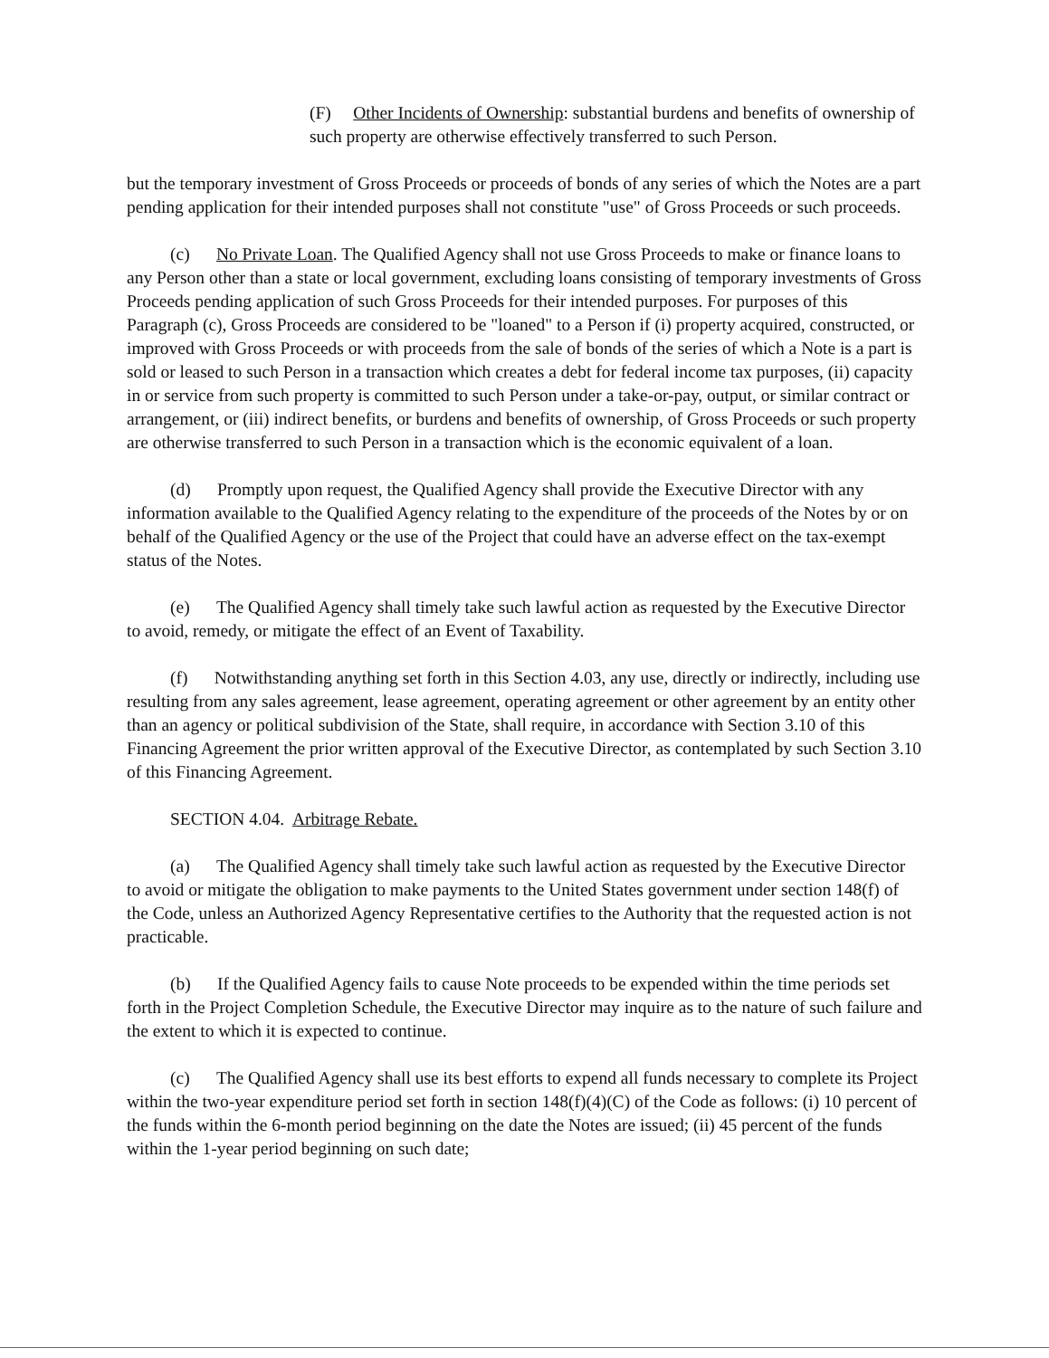(F) Other Incidents of Ownership: substantial burdens and benefits of ownership of such property are otherwise effectively transferred to such Person.
but the temporary investment of Gross Proceeds or proceeds of bonds of any series of which the Notes are a part pending application for their intended purposes shall not constitute "use" of Gross Proceeds or such proceeds.
(c) No Private Loan. The Qualified Agency shall not use Gross Proceeds to make or finance loans to any Person other than a state or local government, excluding loans consisting of temporary investments of Gross Proceeds pending application of such Gross Proceeds for their intended purposes. For purposes of this Paragraph (c), Gross Proceeds are considered to be "loaned" to a Person if (i) property acquired, constructed, or improved with Gross Proceeds or with proceeds from the sale of bonds of the series of which a Note is a part is sold or leased to such Person in a transaction which creates a debt for federal income tax purposes, (ii) capacity in or service from such property is committed to such Person under a take-or-pay, output, or similar contract or arrangement, or (iii) indirect benefits, or burdens and benefits of ownership, of Gross Proceeds or such property are otherwise transferred to such Person in a transaction which is the economic equivalent of a loan.
(d) Promptly upon request, the Qualified Agency shall provide the Executive Director with any information available to the Qualified Agency relating to the expenditure of the proceeds of the Notes by or on behalf of the Qualified Agency or the use of the Project that could have an adverse effect on the tax-exempt status of the Notes.
(e) The Qualified Agency shall timely take such lawful action as requested by the Executive Director to avoid, remedy, or mitigate the effect of an Event of Taxability.
(f) Notwithstanding anything set forth in this Section 4.03, any use, directly or indirectly, including use resulting from any sales agreement, lease agreement, operating agreement or other agreement by an entity other than an agency or political subdivision of the State, shall require, in accordance with Section 3.10 of this Financing Agreement the prior written approval of the Executive Director, as contemplated by such Section 3.10 of this Financing Agreement.
SECTION 4.04. Arbitrage Rebate.
(a) The Qualified Agency shall timely take such lawful action as requested by the Executive Director to avoid or mitigate the obligation to make payments to the United States government under section 148(f) of the Code, unless an Authorized Agency Representative certifies to the Authority that the requested action is not practicable.
(b) If the Qualified Agency fails to cause Note proceeds to be expended within the time periods set forth in the Project Completion Schedule, the Executive Director may inquire as to the nature of such failure and the extent to which it is expected to continue.
(c) The Qualified Agency shall use its best efforts to expend all funds necessary to complete its Project within the two-year expenditure period set forth in section 148(f)(4)(C) of the Code as follows: (i) 10 percent of the funds within the 6-month period beginning on the date the Notes are issued; (ii) 45 percent of the funds within the 1-year period beginning on such date;